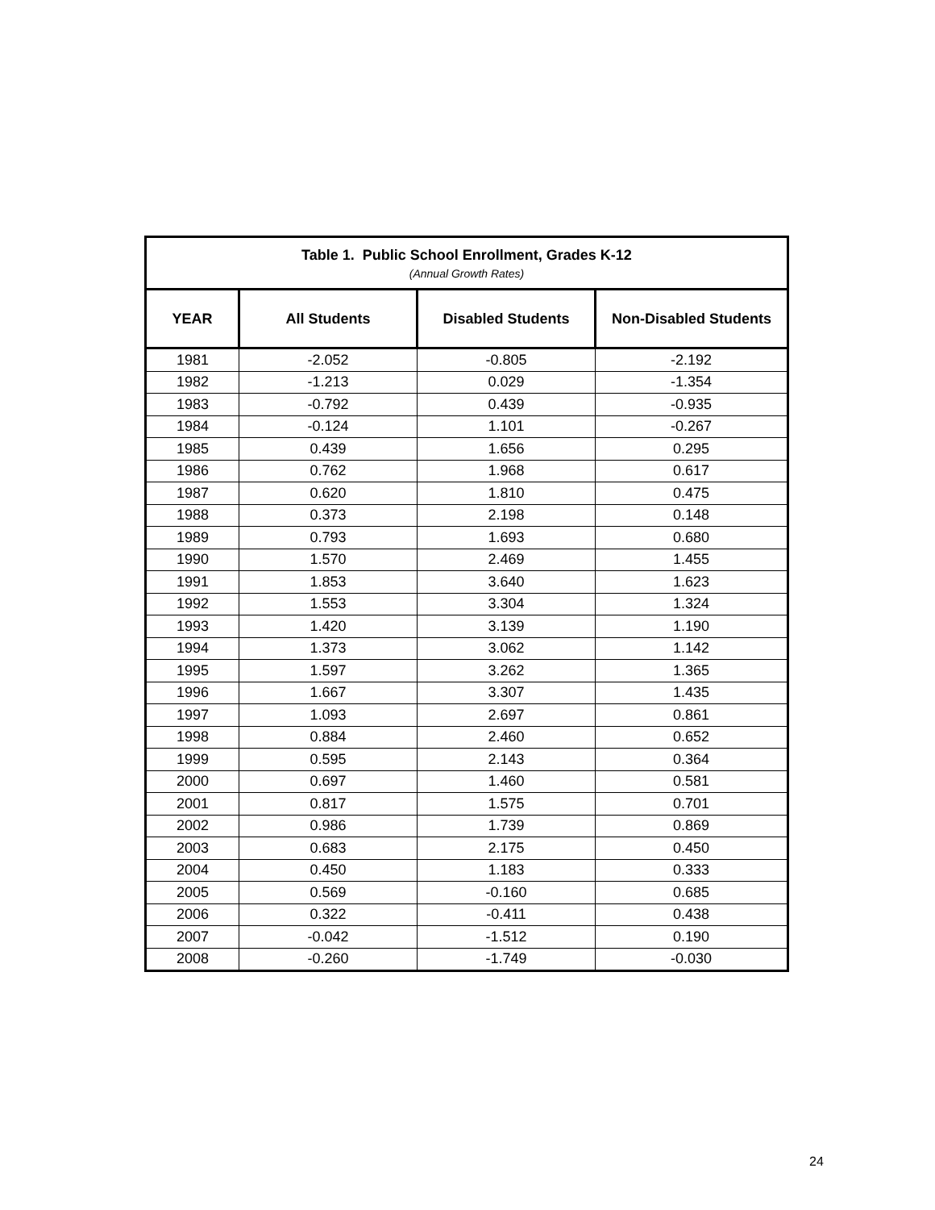| Table 1. Public School Enrollment, Grades K-12 (Annual Growth Rates) | | | |
| YEAR | All Students | Disabled Students | Non-Disabled Students |
| 1981 | -2.052 | -0.805 | -2.192 |
| 1982 | -1.213 | 0.029 | -1.354 |
| 1983 | -0.792 | 0.439 | -0.935 |
| 1984 | -0.124 | 1.101 | -0.267 |
| 1985 | 0.439 | 1.656 | 0.295 |
| 1986 | 0.762 | 1.968 | 0.617 |
| 1987 | 0.620 | 1.810 | 0.475 |
| 1988 | 0.373 | 2.198 | 0.148 |
| 1989 | 0.793 | 1.693 | 0.680 |
| 1990 | 1.570 | 2.469 | 1.455 |
| 1991 | 1.853 | 3.640 | 1.623 |
| 1992 | 1.553 | 3.304 | 1.324 |
| 1993 | 1.420 | 3.139 | 1.190 |
| 1994 | 1.373 | 3.062 | 1.142 |
| 1995 | 1.597 | 3.262 | 1.365 |
| 1996 | 1.667 | 3.307 | 1.435 |
| 1997 | 1.093 | 2.697 | 0.861 |
| 1998 | 0.884 | 2.460 | 0.652 |
| 1999 | 0.595 | 2.143 | 0.364 |
| 2000 | 0.697 | 1.460 | 0.581 |
| 2001 | 0.817 | 1.575 | 0.701 |
| 2002 | 0.986 | 1.739 | 0.869 |
| 2003 | 0.683 | 2.175 | 0.450 |
| 2004 | 0.450 | 1.183 | 0.333 |
| 2005 | 0.569 | -0.160 | 0.685 |
| 2006 | 0.322 | -0.411 | 0.438 |
| 2007 | -0.042 | -1.512 | 0.190 |
| 2008 | -0.260 | -1.749 | -0.030 |
24